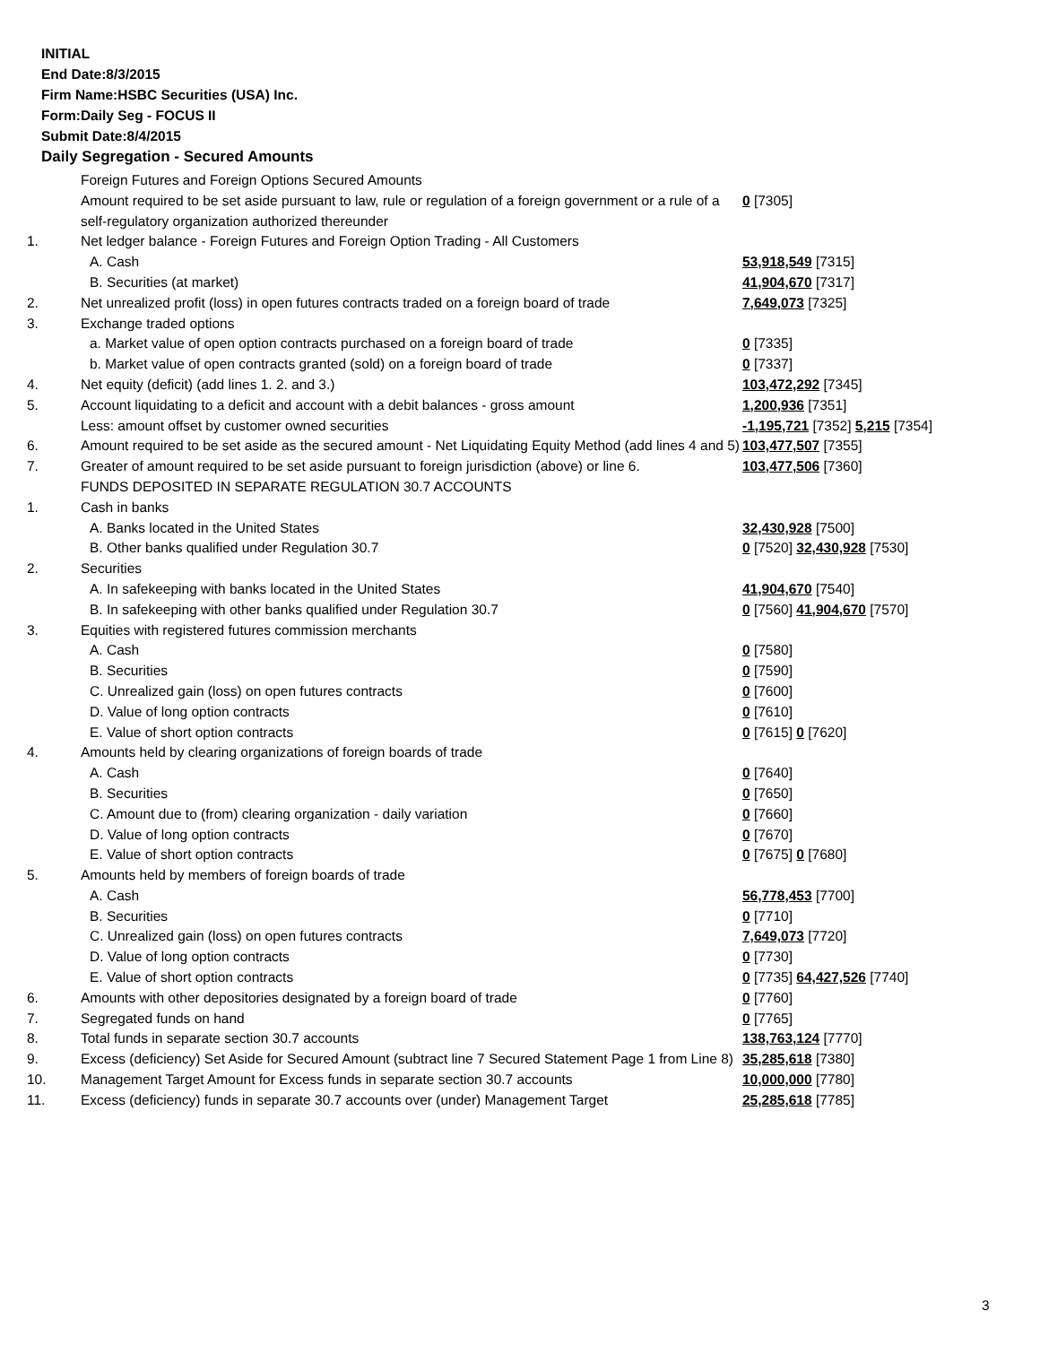INITIAL
End Date:8/3/2015
Firm Name:HSBC Securities (USA) Inc.
Form:Daily Seg - FOCUS II
Submit Date:8/4/2015
Daily Segregation - Secured Amounts
| | Foreign Futures and Foreign Options Secured Amounts | |
| | Amount required to be set aside pursuant to law, rule or regulation of a foreign government or a rule of a self-regulatory organization authorized thereunder | 0 [7305] |
| 1. | Net ledger balance - Foreign Futures and Foreign Option Trading - All Customers | |
| | A. Cash | 53,918,549 [7315] |
| | B. Securities (at market) | 41,904,670 [7317] |
| 2. | Net unrealized profit (loss) in open futures contracts traded on a foreign board of trade | 7,649,073 [7325] |
| 3. | Exchange traded options | |
| | a. Market value of open option contracts purchased on a foreign board of trade | 0 [7335] |
| | b. Market value of open contracts granted (sold) on a foreign board of trade | 0 [7337] |
| 4. | Net equity (deficit) (add lines 1. 2. and 3.) | 103,472,292 [7345] |
| 5. | Account liquidating to a deficit and account with a debit balances - gross amount | 1,200,936 [7351] |
| | Less: amount offset by customer owned securities | -1,195,721 [7352] 5,215 [7354] |
| 6. | Amount required to be set aside as the secured amount - Net Liquidating Equity Method (add lines 4 and 5) | 103,477,507 [7355] |
| 7. | Greater of amount required to be set aside pursuant to foreign jurisdiction (above) or line 6. | 103,477,506 [7360] |
| | FUNDS DEPOSITED IN SEPARATE REGULATION 30.7 ACCOUNTS | |
| 1. | Cash in banks | |
| | A. Banks located in the United States | 32,430,928 [7500] |
| | B. Other banks qualified under Regulation 30.7 | 0 [7520] 32,430,928 [7530] |
| 2. | Securities | |
| | A. In safekeeping with banks located in the United States | 41,904,670 [7540] |
| | B. In safekeeping with other banks qualified under Regulation 30.7 | 0 [7560] 41,904,670 [7570] |
| 3. | Equities with registered futures commission merchants | |
| | A. Cash | 0 [7580] |
| | B. Securities | 0 [7590] |
| | C. Unrealized gain (loss) on open futures contracts | 0 [7600] |
| | D. Value of long option contracts | 0 [7610] |
| | E. Value of short option contracts | 0 [7615] 0 [7620] |
| 4. | Amounts held by clearing organizations of foreign boards of trade | |
| | A. Cash | 0 [7640] |
| | B. Securities | 0 [7650] |
| | C. Amount due to (from) clearing organization - daily variation | 0 [7660] |
| | D. Value of long option contracts | 0 [7670] |
| | E. Value of short option contracts | 0 [7675] 0 [7680] |
| 5. | Amounts held by members of foreign boards of trade | |
| | A. Cash | 56,778,453 [7700] |
| | B. Securities | 0 [7710] |
| | C. Unrealized gain (loss) on open futures contracts | 7,649,073 [7720] |
| | D. Value of long option contracts | 0 [7730] |
| | E. Value of short option contracts | 0 [7735] 64,427,526 [7740] |
| 6. | Amounts with other depositories designated by a foreign board of trade | 0 [7760] |
| 7. | Segregated funds on hand | 0 [7765] |
| 8. | Total funds in separate section 30.7 accounts | 138,763,124 [7770] |
| 9. | Excess (deficiency) Set Aside for Secured Amount (subtract line 7 Secured Statement Page 1 from Line 8) | 35,285,618 [7380] |
| 10. | Management Target Amount for Excess funds in separate section 30.7 accounts | 10,000,000 [7780] |
| 11. | Excess (deficiency) funds in separate 30.7 accounts over (under) Management Target | 25,285,618 [7785] |
3